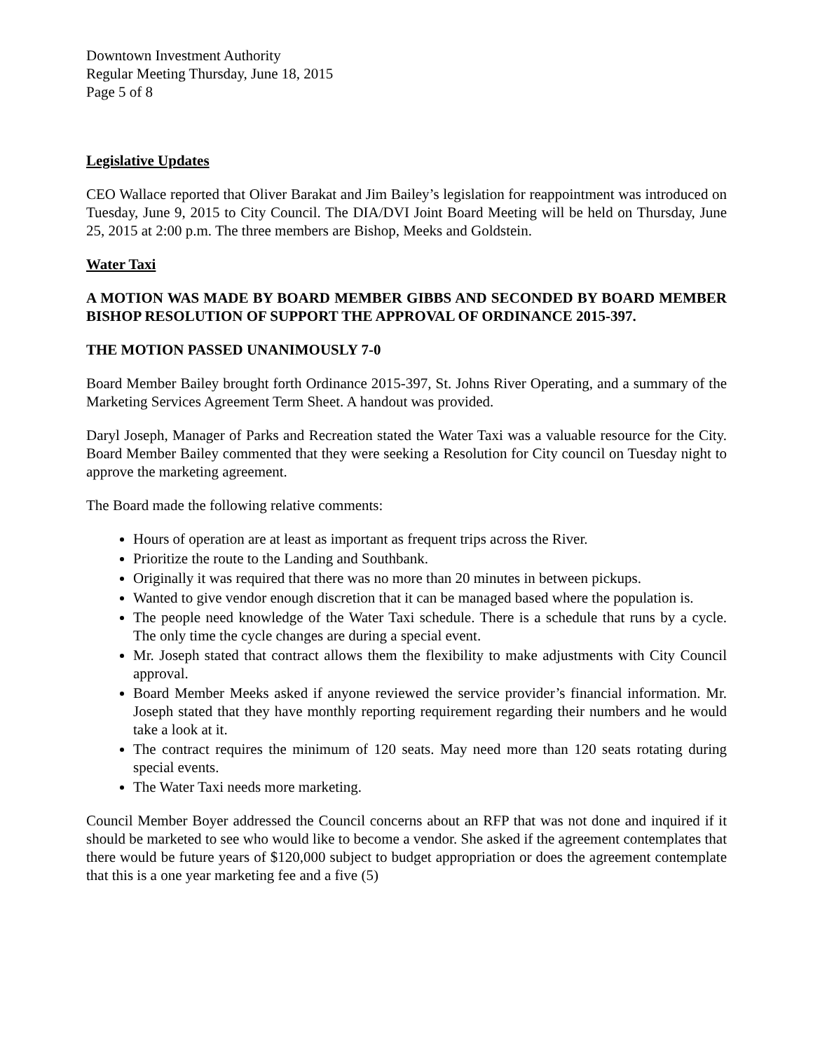Downtown Investment Authority
Regular Meeting Thursday, June 18, 2015
Page 5 of 8
Legislative Updates
CEO Wallace reported that Oliver Barakat and Jim Bailey’s legislation for reappointment was introduced on Tuesday, June 9, 2015 to City Council. The DIA/DVI Joint Board Meeting will be held on Thursday, June 25, 2015 at 2:00 p.m. The three members are Bishop, Meeks and Goldstein.
Water Taxi
A MOTION WAS MADE BY BOARD MEMBER GIBBS AND SECONDED BY BOARD MEMBER BISHOP RESOLUTION OF SUPPORT THE APPROVAL OF ORDINANCE 2015-397.
THE MOTION PASSED UNANIMOUSLY 7-0
Board Member Bailey brought forth Ordinance 2015-397, St. Johns River Operating, and a summary of the Marketing Services Agreement Term Sheet. A handout was provided.
Daryl Joseph, Manager of Parks and Recreation stated the Water Taxi was a valuable resource for the City. Board Member Bailey commented that they were seeking a Resolution for City council on Tuesday night to approve the marketing agreement.
The Board made the following relative comments:
Hours of operation are at least as important as frequent trips across the River.
Prioritize the route to the Landing and Southbank.
Originally it was required that there was no more than 20 minutes in between pickups.
Wanted to give vendor enough discretion that it can be managed based where the population is.
The people need knowledge of the Water Taxi schedule. There is a schedule that runs by a cycle. The only time the cycle changes are during a special event.
Mr. Joseph stated that contract allows them the flexibility to make adjustments with City Council approval.
Board Member Meeks asked if anyone reviewed the service provider’s financial information. Mr. Joseph stated that they have monthly reporting requirement regarding their numbers and he would take a look at it.
The contract requires the minimum of 120 seats. May need more than 120 seats rotating during special events.
The Water Taxi needs more marketing.
Council Member Boyer addressed the Council concerns about an RFP that was not done and inquired if it should be marketed to see who would like to become a vendor. She asked if the agreement contemplates that there would be future years of $120,000 subject to budget appropriation or does the agreement contemplate that this is a one year marketing fee and a five (5)